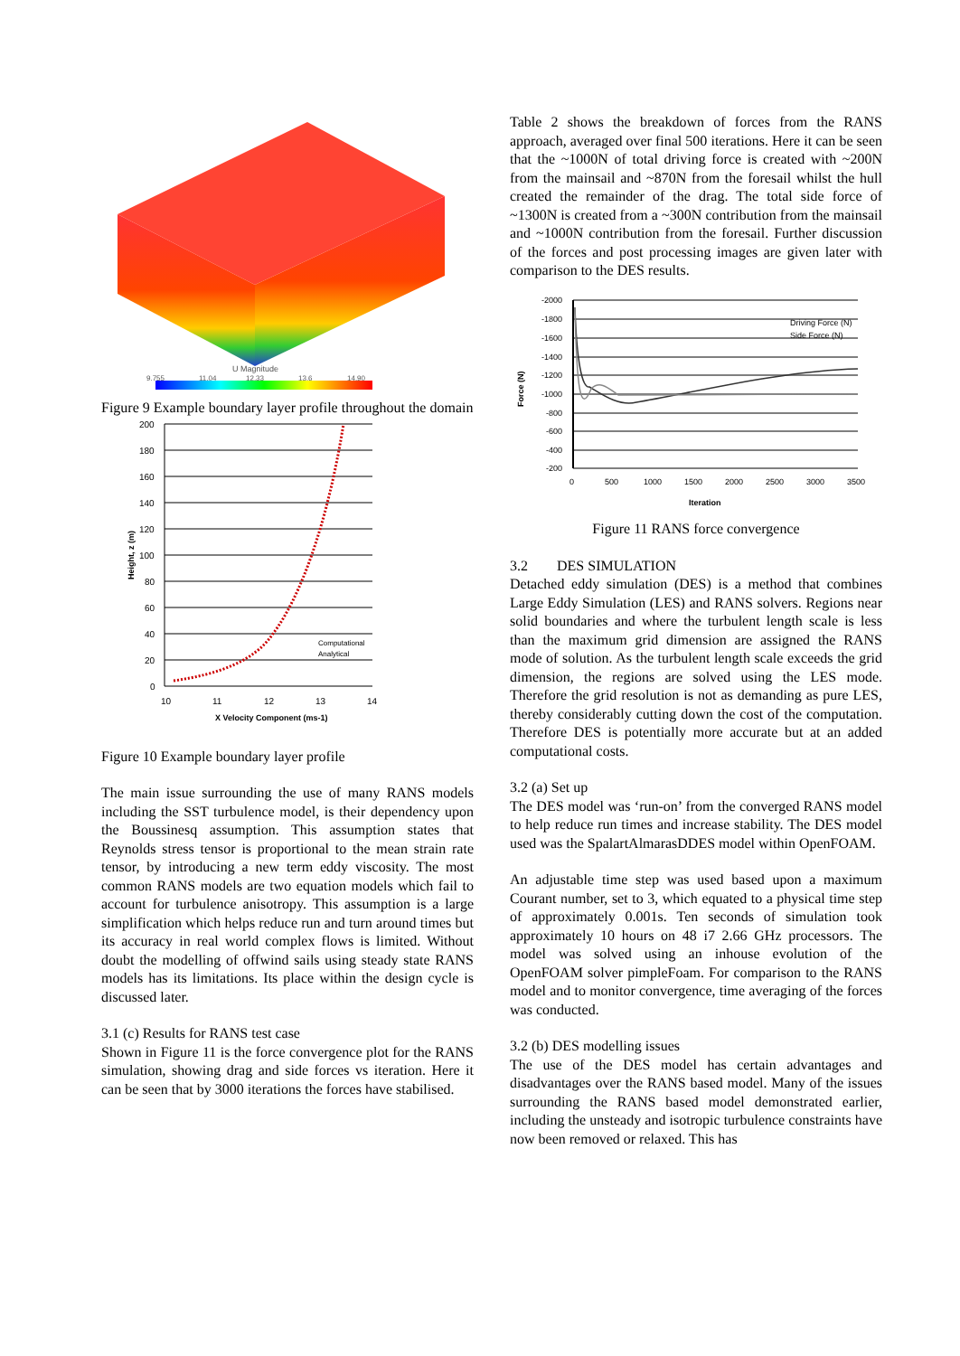U Magnitude
9.755
11.04
12.33
13.6
14.90
Figure 9 Example boundary layer profile throughout the domain
200
180
160
140
120
100
80
60
40
20
0
10
11
12
13
14
X Velocity Component (ms-1)
Height, z (m)
Computational
Analytical
Figure 10 Example boundary layer profile
The main issue surrounding the use of many RANS models including the SST turbulence model, is their dependency upon the Boussinesq assumption. This assumption states that Reynolds stress tensor is proportional to the mean strain rate tensor, by introducing a new term eddy viscosity. The most common RANS models are two equation models which fail to account for turbulence anisotropy. This assumption is a large simplification which helps reduce run and turn around times but its accuracy in real world complex flows is limited. Without doubt the modelling of offwind sails using steady state RANS models has its limitations. Its place within the design cycle is discussed later.
3.1 (c) Results for RANS test case
Shown in Figure 11 is the force convergence plot for the RANS simulation, showing drag and side forces vs iteration. Here it can be seen that by 3000 iterations the forces have stabilised.
Table 2 shows the breakdown of forces from the RANS approach, averaged over final 500 iterations. Here it can be seen that the ~1000N of total driving force is created with ~200N from the mainsail and ~870N from the foresail whilst the hull created the remainder of the drag. The total side force of ~1300N is created from a ~300N contribution from the mainsail and ~1000N contribution from the foresail. Further discussion of the forces and post processing images are given later with comparison to the DES results.
-2000
-1800
-1600
-1400
-1200
-1000
-800
-600
-400
-200
0
500
1000
1500
2000
2500
3000
3500
Driving Force (N)
Side Force (N)
Iteration
Force (N)
Figure 11 RANS force convergence
3.2 DES SIMULATION
Detached eddy simulation (DES) is a method that combines Large Eddy Simulation (LES) and RANS solvers. Regions near solid boundaries and where the turbulent length scale is less than the maximum grid dimension are assigned the RANS mode of solution. As the turbulent length scale exceeds the grid dimension, the regions are solved using the LES mode. Therefore the grid resolution is not as demanding as pure LES, thereby considerably cutting down the cost of the computation. Therefore DES is potentially more accurate but at an added computational costs.
3.2 (a) Set up
The DES model was ‘run-on’ from the converged RANS model to help reduce run times and increase stability. The DES model used was the SpalartAlmarasDDES model within OpenFOAM.
An adjustable time step was used based upon a maximum Courant number, set to 3, which equated to a physical time step of approximately 0.001s. Ten seconds of simulation took approximately 10 hours on 48 i7 2.66 GHz processors. The model was solved using an inhouse evolution of the OpenFOAM solver pimpleFoam. For comparison to the RANS model and to monitor convergence, time averaging of the forces was conducted.
3.2 (b) DES modelling issues
The use of the DES model has certain advantages and disadvantages over the RANS based model. Many of the issues surrounding the RANS based model demonstrated earlier, including the unsteady and isotropic turbulence constraints have now been removed or relaxed. This has